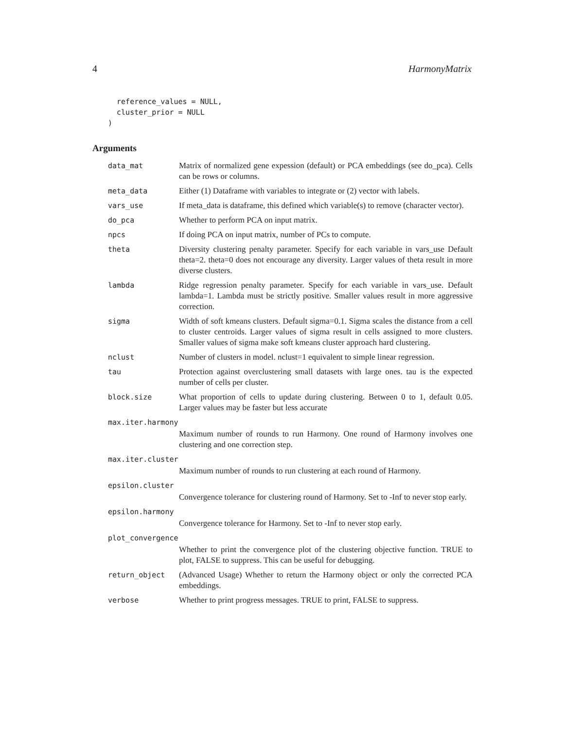4 HarmonyMatrix
  reference_values = NULL,
  cluster_prior = NULL
)
Arguments
| data_mat | Matrix of normalized gene expession (default) or PCA embeddings (see do_pca). Cells can be rows or columns. |
| meta_data | Either (1) Dataframe with variables to integrate or (2) vector with labels. |
| vars_use | If meta_data is dataframe, this defined which variable(s) to remove (character vector). |
| do_pca | Whether to perform PCA on input matrix. |
| npcs | If doing PCA on input matrix, number of PCs to compute. |
| theta | Diversity clustering penalty parameter. Specify for each variable in vars_use Default theta=2. theta=0 does not encourage any diversity. Larger values of theta result in more diverse clusters. |
| lambda | Ridge regression penalty parameter. Specify for each variable in vars_use. Default lambda=1. Lambda must be strictly positive. Smaller values result in more aggressive correction. |
| sigma | Width of soft kmeans clusters. Default sigma=0.1. Sigma scales the distance from a cell to cluster centroids. Larger values of sigma result in cells assigned to more clusters. Smaller values of sigma make soft kmeans cluster approach hard clustering. |
| nclust | Number of clusters in model. nclust=1 equivalent to simple linear regression. |
| tau | Protection against overclustering small datasets with large ones. tau is the expected number of cells per cluster. |
| block.size | What proportion of cells to update during clustering. Between 0 to 1, default 0.05. Larger values may be faster but less accurate |
| max.iter.harmony | |
| | Maximum number of rounds to run Harmony. One round of Harmony involves one clustering and one correction step. |
| max.iter.cluster | |
| | Maximum number of rounds to run clustering at each round of Harmony. |
| epsilon.cluster | |
| | Convergence tolerance for clustering round of Harmony. Set to -Inf to never stop early. |
| epsilon.harmony | |
| | Convergence tolerance for Harmony. Set to -Inf to never stop early. |
| plot_convergence | |
| | Whether to print the convergence plot of the clustering objective function. TRUE to plot, FALSE to suppress. This can be useful for debugging. |
| return_object | (Advanced Usage) Whether to return the Harmony object or only the corrected PCA embeddings. |
| verbose | Whether to print progress messages. TRUE to print, FALSE to suppress. |